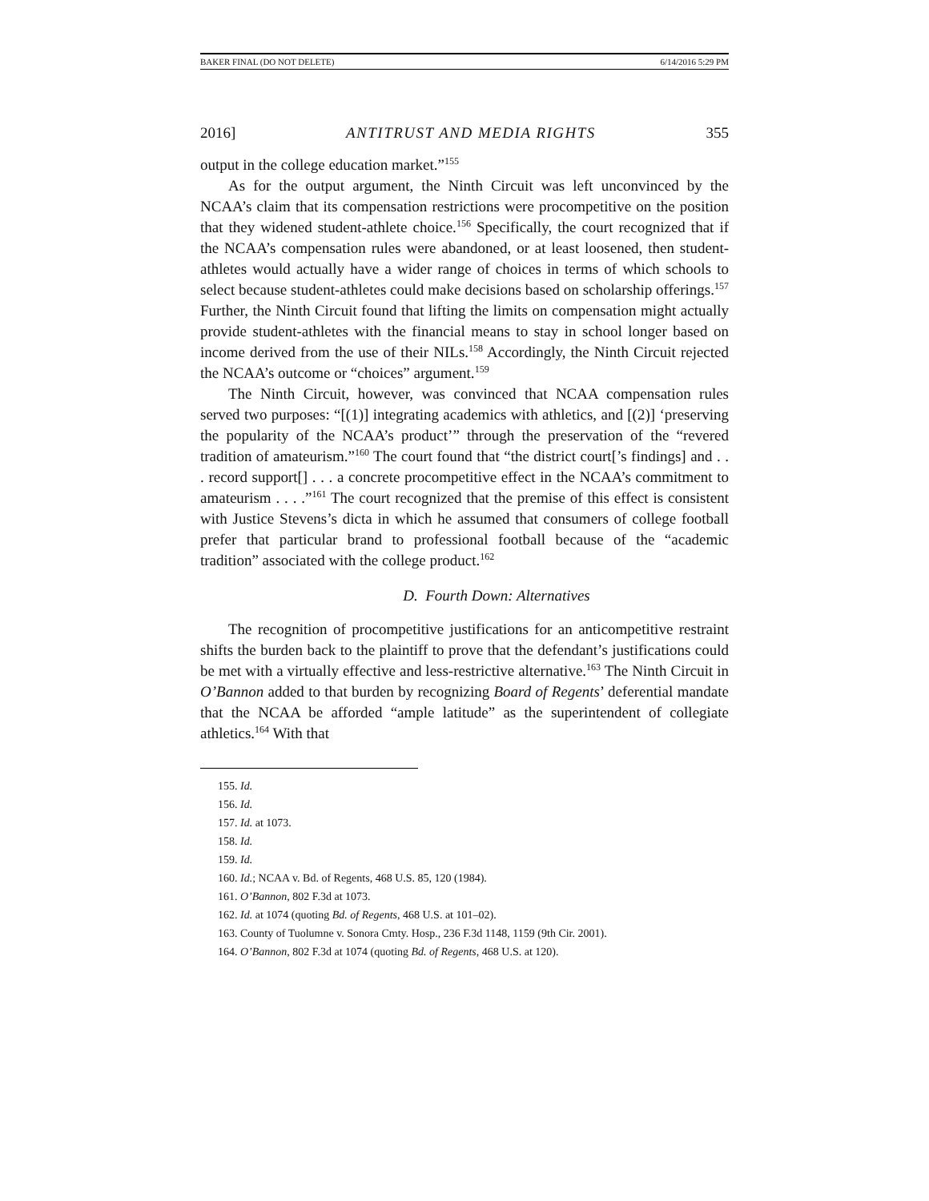BAKER FINAL (DO NOT DELETE) 6/14/2016 5:29 PM
2016] ANTITRUST AND MEDIA RIGHTS 355
output in the college education market.”<sup>155</sup>
As for the output argument, the Ninth Circuit was left unconvinced by the NCAA’s claim that its compensation restrictions were procompetitive on the position that they widened student-athlete choice.<sup>156</sup> Specifically, the court recognized that if the NCAA’s compensation rules were abandoned, or at least loosened, then student-athletes would actually have a wider range of choices in terms of which schools to select because student-athletes could make decisions based on scholarship offerings.<sup>157</sup> Further, the Ninth Circuit found that lifting the limits on compensation might actually provide student-athletes with the financial means to stay in school longer based on income derived from the use of their NILs.<sup>158</sup> Accordingly, the Ninth Circuit rejected the NCAA’s outcome or “choices” argument.<sup>159</sup>
The Ninth Circuit, however, was convinced that NCAA compensation rules served two purposes: “[(1)] integrating academics with athletics, and [(2)] ‘preserving the popularity of the NCAA’s product’” through the preservation of the “revered tradition of amateurism.”<sup>160</sup> The court found that “the district court[’s findings] and . . . record support[] . . . a concrete procompetitive effect in the NCAA’s commitment to amateurism . . . .”<sup>161</sup> The court recognized that the premise of this effect is consistent with Justice Stevens’s dicta in which he assumed that consumers of college football prefer that particular brand to professional football because of the “academic tradition” associated with the college product.<sup>162</sup>
D. Fourth Down: Alternatives
The recognition of procompetitive justifications for an anticompetitive restraint shifts the burden back to the plaintiff to prove that the defendant’s justifications could be met with a virtually effective and less-restrictive alternative.<sup>163</sup> The Ninth Circuit in O’Bannon added to that burden by recognizing Board of Regents’ deferential mandate that the NCAA be afforded “ample latitude” as the superintendent of collegiate athletics.<sup>164</sup> With that
155. Id.
156. Id.
157. Id. at 1073.
158. Id.
159. Id.
160. Id.; NCAA v. Bd. of Regents, 468 U.S. 85, 120 (1984).
161. O’Bannon, 802 F.3d at 1073.
162. Id. at 1074 (quoting Bd. of Regents, 468 U.S. at 101–02).
163. County of Tuolumne v. Sonora Cmty. Hosp., 236 F.3d 1148, 1159 (9th Cir. 2001).
164. O’Bannon, 802 F.3d at 1074 (quoting Bd. of Regents, 468 U.S. at 120).